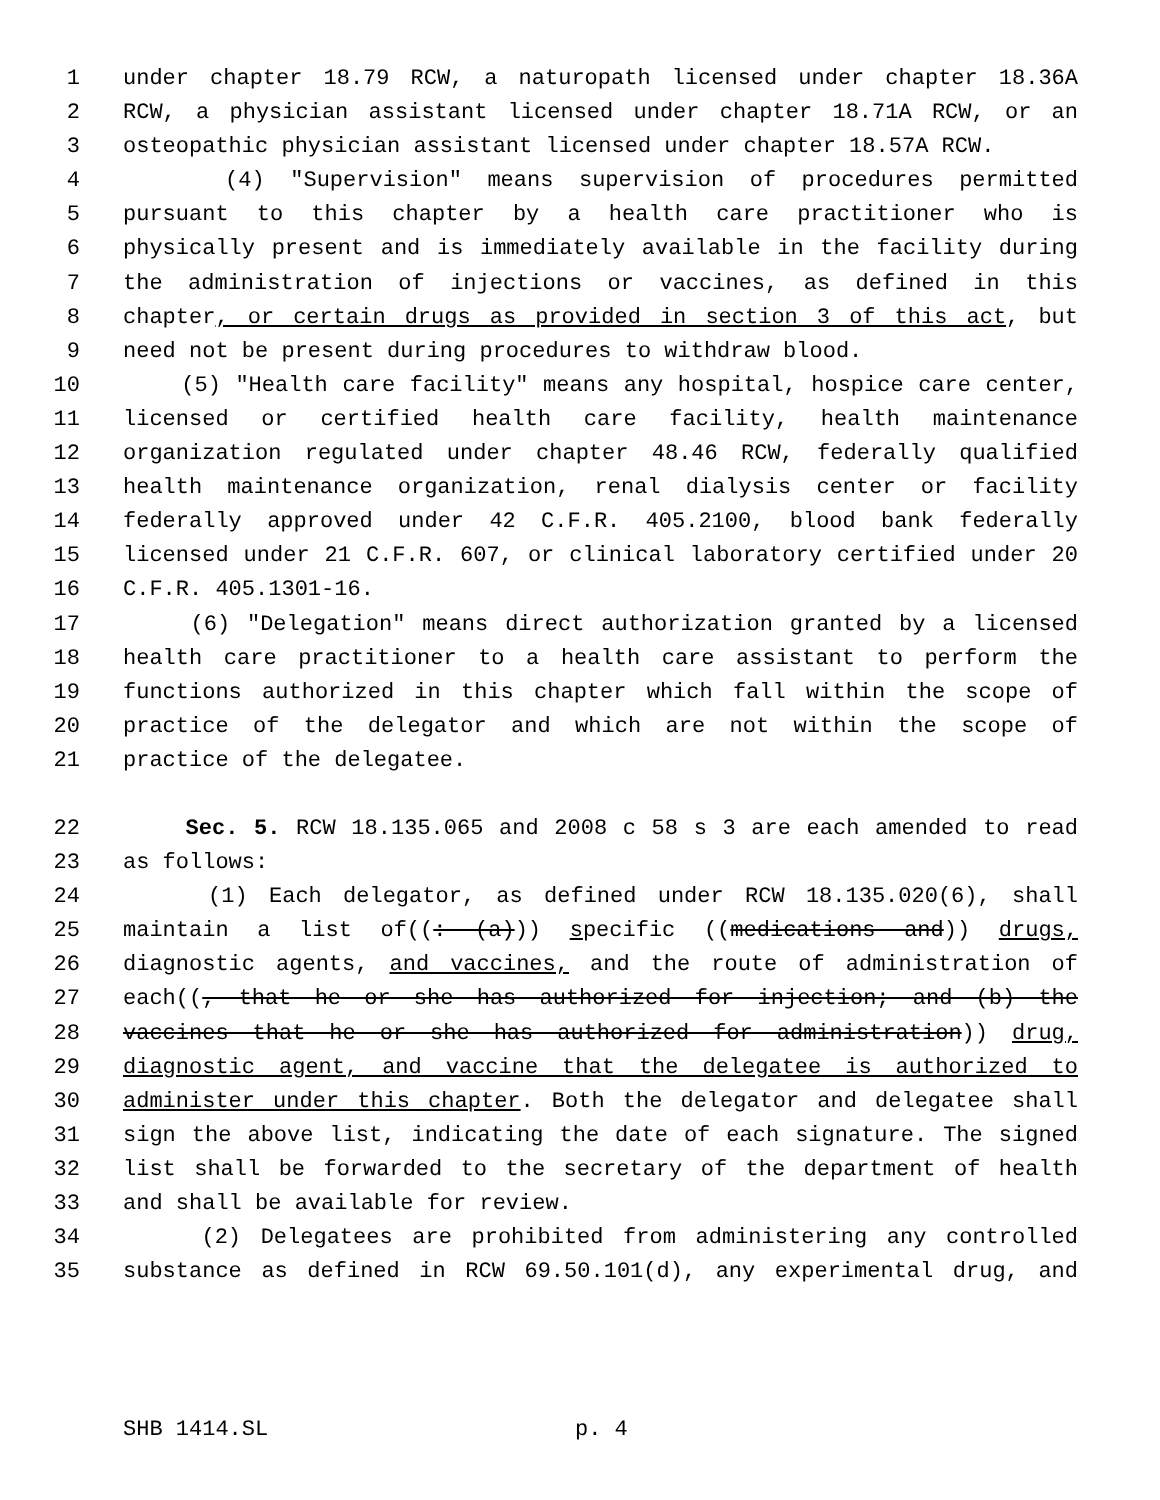1 under chapter 18.79 RCW, a naturopath licensed under chapter 18.36A
2 RCW, a physician assistant licensed under chapter 18.71A RCW, or an
3 osteopathic physician assistant licensed under chapter 18.57A RCW.
4 (4) "Supervision" means supervision of procedures permitted
5 pursuant to this chapter by a health care practitioner who is
6 physically present and is immediately available in the facility during
7 the administration of injections or vaccines, as defined in this
8 chapter, or certain drugs as provided in section 3 of this act, but
9 need not be present during procedures to withdraw blood.
10 (5) "Health care facility" means any hospital, hospice care center,
11 licensed or certified health care facility, health maintenance
12 organization regulated under chapter 48.46 RCW, federally qualified
13 health maintenance organization, renal dialysis center or facility
14 federally approved under 42 C.F.R. 405.2100, blood bank federally
15 licensed under 21 C.F.R. 607, or clinical laboratory certified under 20
16 C.F.R. 405.1301-16.
17 (6) "Delegation" means direct authorization granted by a licensed
18 health care practitioner to a health care assistant to perform the
19 functions authorized in this chapter which fall within the scope of
20 practice of the delegator and which are not within the scope of
21 practice of the delegatee.
22 Sec. 5. RCW 18.135.065 and 2008 c 58 s 3 are each amended to read
23 as follows:
24 (1) Each delegator, as defined under RCW 18.135.020(6), shall
25 maintain a list of((: (a))) specific ((medications and)) drugs,
26 diagnostic agents, and vaccines, and the route of administration of
27 each((, that he or she has authorized for injection; and (b) the
28 vaccines that he or she has authorized for administration)) drug,
29 diagnostic agent, and vaccine that the delegatee is authorized to
30 administer under this chapter. Both the delegator and delegatee shall
31 sign the above list, indicating the date of each signature. The signed
32 list shall be forwarded to the secretary of the department of health
33 and shall be available for review.
34 (2) Delegatees are prohibited from administering any controlled
35 substance as defined in RCW 69.50.101(d), any experimental drug, and
SHB 1414.SL p. 4